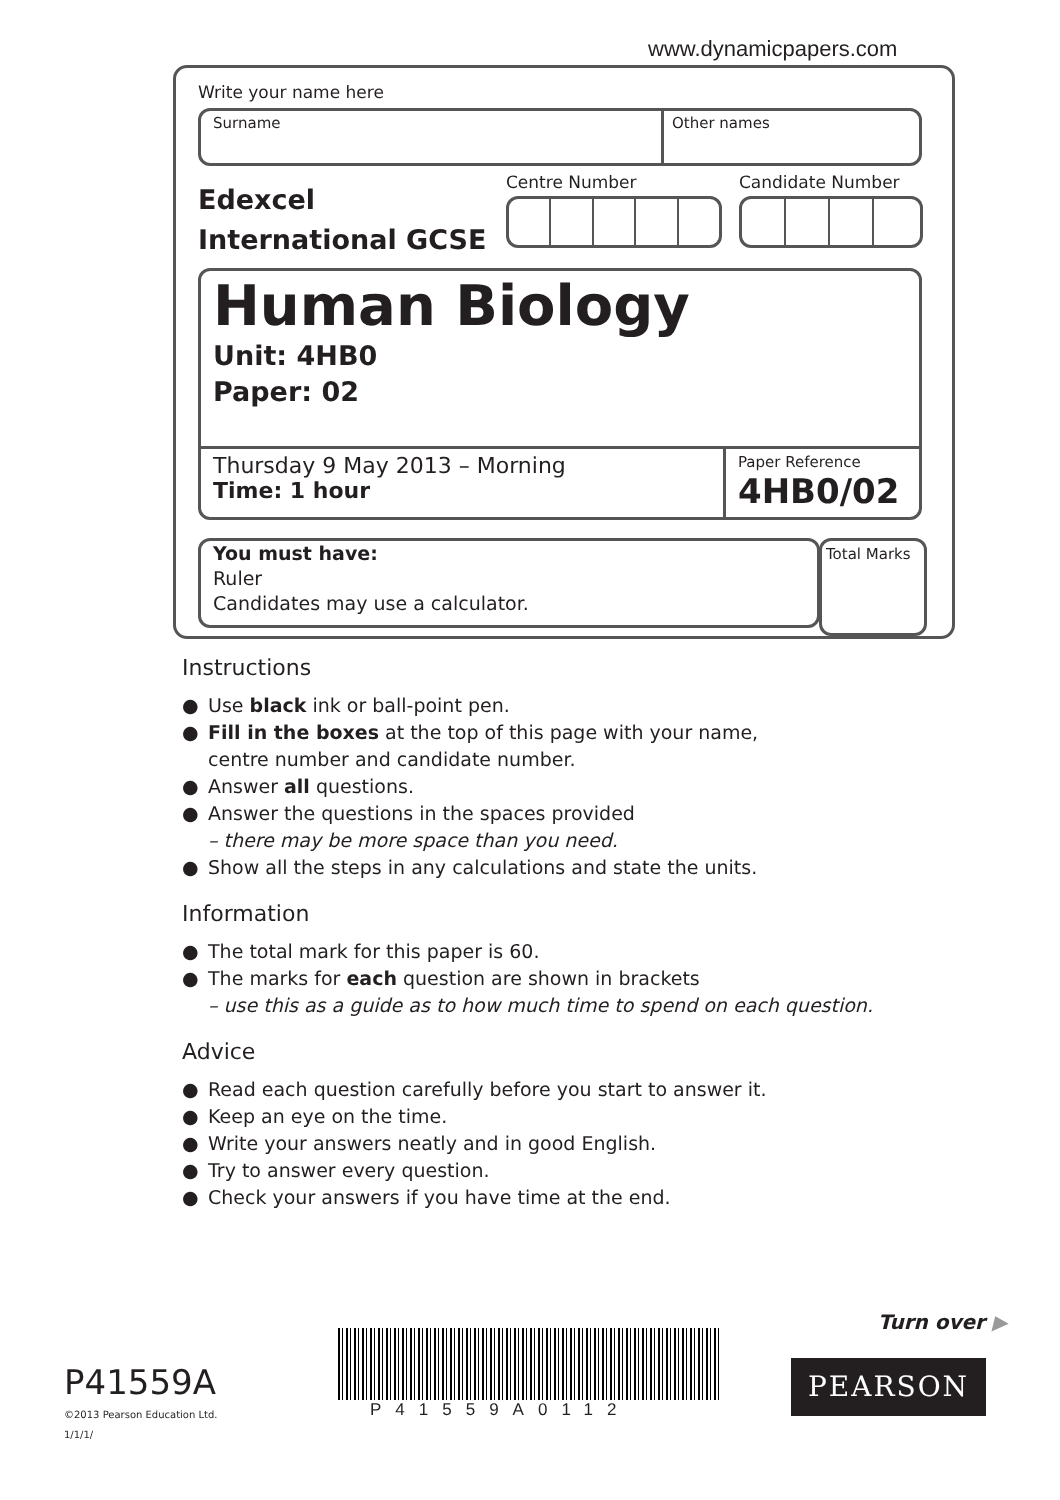www.dynamicpapers.com
Write your name here
Surname
Other names
Edexcel
International GCSE
Centre Number Candidate Number
Human Biology
Unit: 4HB0
Paper: 02
Thursday 9 May 2013 – Morning
Time: 1 hour
Paper Reference
4HB0/02
You must have:
Ruler
Candidates may use a calculator.
Total Marks
Instructions
● Use black ink or ball-point pen.
● Fill in the boxes at the top of this page with your name,
centre number and candidate number.
● Answer all questions.
● Answer the questions in the spaces provided
– there may be more space than you need.
● Show all the steps in any calculations and state the units.
Information
● The total mark for this paper is 60.
● The marks for each question are shown in brackets
– use this as a guide as to how much time to spend on each question.
Advice
● Read each question carefully before you start to answer it.
● Keep an eye on the time.
● Write your answers neatly and in good English.
● Try to answer every question.
● Check your answers if you have time at the end.
Turn over ▶
P41559A
©2013 Pearson Education Ltd.
1/1/1/
P41559A0112
PEARSON